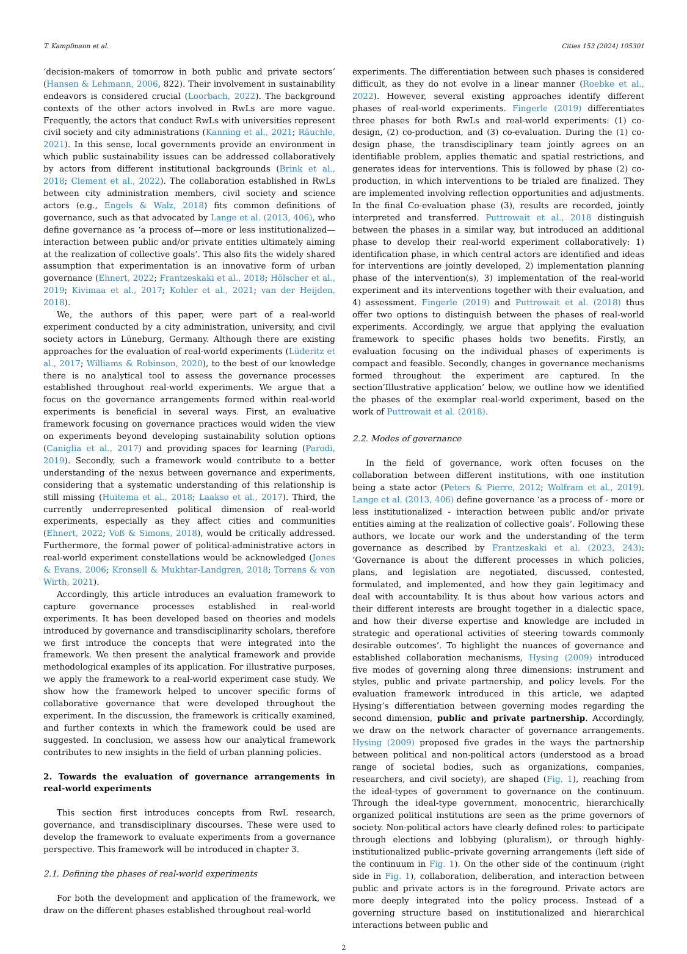T. Kampfmann et al. Cities 153 (2024) 105301
‘decision-makers of tomorrow in both public and private sectors’ (Hansen & Lehmann, 2006, 822). Their involvement in sustainability endeavors is considered crucial (Loorbach, 2022). The background contexts of the other actors involved in RwLs are more vague. Frequently, the actors that conduct RwLs with universities represent civil society and city administrations (Kanning et al., 2021; Räuchle, 2021). In this sense, local governments provide an environment in which public sustainability issues can be addressed collaboratively by actors from different institutional backgrounds (Brink et al., 2018; Clement et al., 2022). The collaboration established in RwLs between city administration members, civil society and science actors (e.g., Engels & Walz, 2018) fits common definitions of governance, such as that advocated by Lange et al. (2013, 406), who define governance as ‘a process of—more or less institutionalized—interaction between public and/or private entities ultimately aiming at the realization of collective goals’. This also fits the widely shared assumption that experimentation is an innovative form of urban governance (Ehnert, 2022; Frantzeskaki et al., 2018; Hölscher et al., 2019; Kivimaa et al., 2017; Kohler et al., 2021; van der Heijden, 2018).
We, the authors of this paper, were part of a real-world experiment conducted by a city administration, university, and civil society actors in Lüneburg, Germany. Although there are existing approaches for the evaluation of real-world experiments (Lüderitz et al., 2017; Williams & Robinson, 2020), to the best of our knowledge there is no analytical tool to assess the governance processes established throughout real-world experiments. We argue that a focus on the governance arrangements formed within real-world experiments is beneficial in several ways. First, an evaluative framework focusing on governance practices would widen the view on experiments beyond developing sustainability solution options (Caniglia et al., 2017) and providing spaces for learning (Parodi, 2019). Secondly, such a framework would contribute to a better understanding of the nexus between governance and experiments, considering that a systematic understanding of this relationship is still missing (Huitema et al., 2018; Laakso et al., 2017). Third, the currently underrepresented political dimension of real-world experiments, especially as they affect cities and communities (Ehnert, 2022; Voß & Simons, 2018), would be critically addressed. Furthermore, the formal power of political-administrative actors in real-world experiment constellations would be acknowledged (Jones & Evans, 2006; Kronsell & Mukhtar-Landgren, 2018; Torrens & von Wirth, 2021).
Accordingly, this article introduces an evaluation framework to capture governance processes established in real-world experiments. It has been developed based on theories and models introduced by governance and transdisciplinarity scholars, therefore we first introduce the concepts that were integrated into the framework. We then present the analytical framework and provide methodological examples of its application. For illustrative purposes, we apply the framework to a real-world experiment case study. We show how the framework helped to uncover specific forms of collaborative governance that were developed throughout the experiment. In the discussion, the framework is critically examined, and further contexts in which the framework could be used are suggested. In conclusion, we assess how our analytical framework contributes to new insights in the field of urban planning policies.
2. Towards the evaluation of governance arrangements in real-world experiments
This section first introduces concepts from RwL research, governance, and transdisciplinary discourses. These were used to develop the framework to evaluate experiments from a governance perspective. This framework will be introduced in chapter 3.
2.1. Defining the phases of real-world experiments
For both the development and application of the framework, we draw on the different phases established throughout real-world
experiments. The differentiation between such phases is considered difficult, as they do not evolve in a linear manner (Roebke et al., 2022). However, several existing approaches identify different phases of real-world experiments. Fingerle (2019) differentiates three phases for both RwLs and real-world experiments: (1) co-design, (2) co-production, and (3) co-evaluation. During the (1) co-design phase, the transdisciplinary team jointly agrees on an identifiable problem, applies thematic and spatial restrictions, and generates ideas for interventions. This is followed by phase (2) co-production, in which interventions to be trialed are finalized. They are implemented involving reflection opportunities and adjustments. In the final Co-evaluation phase (3), results are recorded, jointly interpreted and transferred. Puttrowait et al., 2018 distinguish between the phases in a similar way, but introduced an additional phase to develop their real-world experiment collaboratively: 1) identification phase, in which central actors are identified and ideas for interventions are jointly developed, 2) implementation planning phase of the intervention(s), 3) implementation of the real-world experiment and its interventions together with their evaluation, and 4) assessment. Fingerle (2019) and Puttrowait et al. (2018) thus offer two options to distinguish between the phases of real-world experiments. Accordingly, we argue that applying the evaluation framework to specific phases holds two benefits. Firstly, an evaluation focusing on the individual phases of experiments is compact and feasible. Secondly, changes in governance mechanisms formed throughout the experiment are captured. In the section’Illustrative application’ below, we outline how we identified the phases of the exemplar real-world experiment, based on the work of Puttrowait et al. (2018).
2.2. Modes of governance
In the field of governance, work often focuses on the collaboration between different institutions, with one institution being a state actor (Peters & Pierre, 2012; Wolfram et al., 2019). Lange et al. (2013, 406) define governance ‘as a process of - more or less institutionalized - interaction between public and/or private entities aiming at the realization of collective goals‘. Following these authors, we locate our work and the understanding of the term governance as described by Frantzeskaki et al. (2023, 243): ‘Governance is about the different processes in which policies, plans, and legislation are negotiated, discussed, contested, formulated, and implemented, and how they gain legitimacy and deal with accountability. It is thus about how various actors and their different interests are brought together in a dialectic space, and how their diverse expertise and knowledge are included in strategic and operational activities of steering towards commonly desirable outcomes’. To highlight the nuances of governance and established collaboration mechanisms, Hysing (2009) introduced five modes of governing along three dimensions: instrument and styles, public and private partnership, and policy levels. For the evaluation framework introduced in this article, we adapted Hysing’s differentiation between governing modes regarding the second dimension, public and private partnership. Accordingly, we draw on the network character of governance arrangements. Hysing (2009) proposed five grades in the ways the partnership between political and non-political actors (understood as a broad range of societal bodies, such as organizations, companies, researchers, and civil society), are shaped (Fig. 1), reaching from the ideal-types of government to governance on the continuum. Through the ideal-type government, monocentric, hierarchically organized political institutions are seen as the prime governors of society. Non-political actors have clearly defined roles: to participate through elections and lobbying (pluralism), or through highly-institutionalized public–private governing arrangements (left side of the continuum in Fig. 1). On the other side of the continuum (right side in Fig. 1), collaboration, deliberation, and interaction between public and private actors is in the foreground. Private actors are more deeply integrated into the policy process. Instead of a governing structure based on institutionalized and hierarchical interactions between public and
2